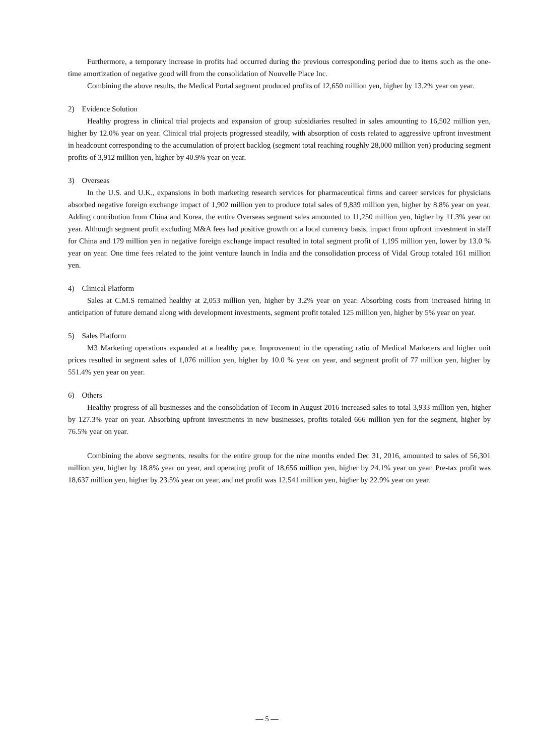Furthermore, a temporary increase in profits had occurred during the previous corresponding period due to items such as the one-time amortization of negative good will from the consolidation of Nouvelle Place Inc.
Combining the above results, the Medical Portal segment produced profits of 12,650 million yen, higher by 13.2% year on year.
2) Evidence Solution
Healthy progress in clinical trial projects and expansion of group subsidiaries resulted in sales amounting to 16,502 million yen, higher by 12.0% year on year. Clinical trial projects progressed steadily, with absorption of costs related to aggressive upfront investment in headcount corresponding to the accumulation of project backlog (segment total reaching roughly 28,000 million yen) producing segment profits of 3,912 million yen, higher by 40.9% year on year.
3) Overseas
In the U.S. and U.K., expansions in both marketing research services for pharmaceutical firms and career services for physicians absorbed negative foreign exchange impact of 1,902 million yen to produce total sales of 9,839 million yen, higher by 8.8% year on year. Adding contribution from China and Korea, the entire Overseas segment sales amounted to 11,250 million yen, higher by 11.3% year on year. Although segment profit excluding M&A fees had positive growth on a local currency basis, impact from upfront investment in staff for China and 179 million yen in negative foreign exchange impact resulted in total segment profit of 1,195 million yen, lower by 13.0 % year on year. One time fees related to the joint venture launch in India and the consolidation process of Vidal Group totaled 161 million yen.
4) Clinical Platform
Sales at C.M.S remained healthy at 2,053 million yen, higher by 3.2% year on year. Absorbing costs from increased hiring in anticipation of future demand along with development investments, segment profit totaled 125 million yen, higher by 5% year on year.
5) Sales Platform
M3 Marketing operations expanded at a healthy pace. Improvement in the operating ratio of Medical Marketers and higher unit prices resulted in segment sales of 1,076 million yen, higher by 10.0 % year on year, and segment profit of 77 million yen, higher by 551.4% yen year on year.
6) Others
Healthy progress of all businesses and the consolidation of Tecom in August 2016 increased sales to total 3,933 million yen, higher by 127.3% year on year. Absorbing upfront investments in new businesses, profits totaled 666 million yen for the segment, higher by 76.5% year on year.
Combining the above segments, results for the entire group for the nine months ended Dec 31, 2016, amounted to sales of 56,301 million yen, higher by 18.8% year on year, and operating profit of 18,656 million yen, higher by 24.1% year on year. Pre-tax profit was 18,637 million yen, higher by 23.5% year on year, and net profit was 12,541 million yen, higher by 22.9% year on year.
— 5 —